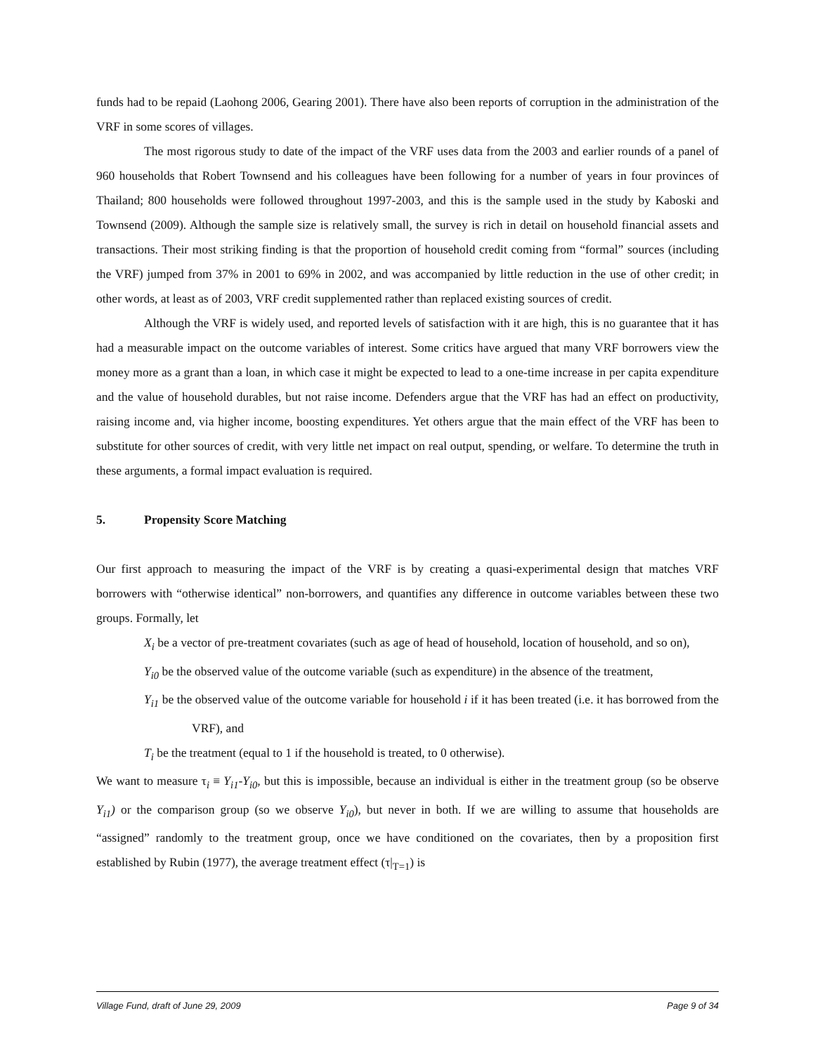funds had to be repaid (Laohong 2006, Gearing 2001). There have also been reports of corruption in the administration of the VRF in some scores of villages.
The most rigorous study to date of the impact of the VRF uses data from the 2003 and earlier rounds of a panel of 960 households that Robert Townsend and his colleagues have been following for a number of years in four provinces of Thailand; 800 households were followed throughout 1997-2003, and this is the sample used in the study by Kaboski and Townsend (2009). Although the sample size is relatively small, the survey is rich in detail on household financial assets and transactions. Their most striking finding is that the proportion of household credit coming from “formal” sources (including the VRF) jumped from 37% in 2001 to 69% in 2002, and was accompanied by little reduction in the use of other credit; in other words, at least as of 2003, VRF credit supplemented rather than replaced existing sources of credit.
Although the VRF is widely used, and reported levels of satisfaction with it are high, this is no guarantee that it has had a measurable impact on the outcome variables of interest. Some critics have argued that many VRF borrowers view the money more as a grant than a loan, in which case it might be expected to lead to a one-time increase in per capita expenditure and the value of household durables, but not raise income. Defenders argue that the VRF has had an effect on productivity, raising income and, via higher income, boosting expenditures. Yet others argue that the main effect of the VRF has been to substitute for other sources of credit, with very little net impact on real output, spending, or welfare. To determine the truth in these arguments, a formal impact evaluation is required.
5. Propensity Score Matching
Our first approach to measuring the impact of the VRF is by creating a quasi-experimental design that matches VRF borrowers with “otherwise identical” non-borrowers, and quantifies any difference in outcome variables between these two groups. Formally, let
X<sub>i</sub> be a vector of pre-treatment covariates (such as age of head of household, location of household, and so on),
Y<sub>i0</sub> be the observed value of the outcome variable (such as expenditure) in the absence of the treatment,
Y<sub>i1</sub> be the observed value of the outcome variable for household i if it has been treated (i.e. it has borrowed from the VRF), and
T<sub>i</sub> be the treatment (equal to 1 if the household is treated, to 0 otherwise).
We want to measure τ<sub>i</sub> ≡ Y<sub>i1</sub>-Y<sub>i0</sub>, but this is impossible, because an individual is either in the treatment group (so be observe Y<sub>i1</sub>) or the comparison group (so we observe Y<sub>i0</sub>), but never in both. If we are willing to assume that households are “assigned” randomly to the treatment group, once we have conditioned on the covariates, then by a proposition first established by Rubin (1977), the average treatment effect (τ|<sub>T=1</sub>) is
Village Fund, draft of June 29, 2009 Page 9 of 34